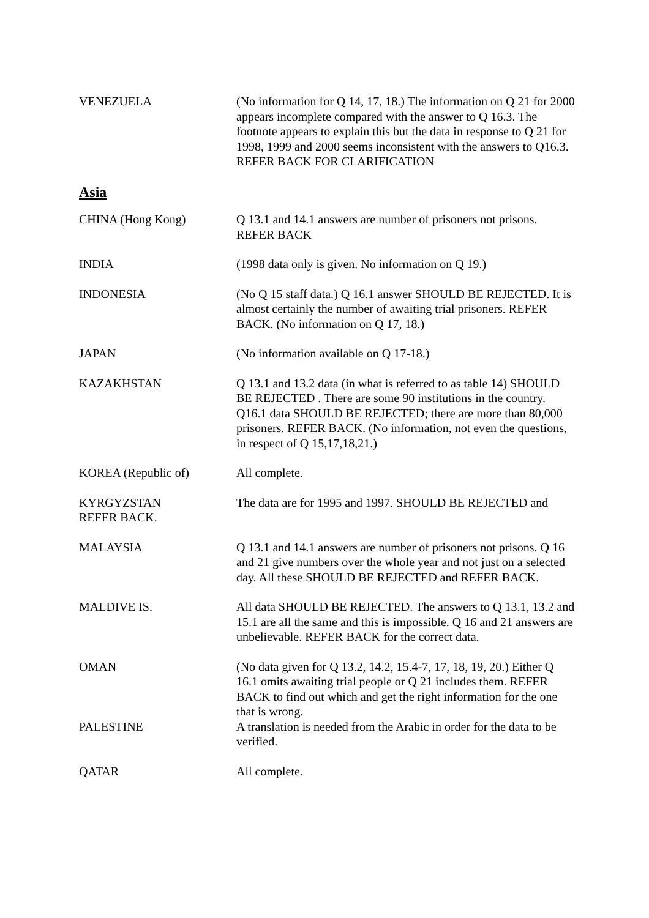VENEZUELA (No information for Q 14, 17, 18.) The information on Q 21 for 2000 appears incomplete compared with the answer to Q 16.3. The footnote appears to explain this but the data in response to Q 21 for 1998, 1999 and 2000 seems inconsistent with the answers to Q16.3. REFER BACK FOR CLARIFICATION
Asia
CHINA (Hong Kong) Q 13.1 and 14.1 answers are number of prisoners not prisons. REFER BACK
INDIA (1998 data only is given. No information on Q 19.)
INDONESIA (No Q 15 staff data.) Q 16.1 answer SHOULD BE REJECTED. It is almost certainly the number of awaiting trial prisoners. REFER BACK. (No information on Q 17, 18.)
JAPAN (No information available on Q 17-18.)
KAZAKHSTAN Q 13.1 and 13.2 data (in what is referred to as table 14) SHOULD BE REJECTED . There are some 90 institutions in the country. Q16.1 data SHOULD BE REJECTED; there are more than 80,000 prisoners. REFER BACK. (No information, not even the questions, in respect of Q 15,17,18,21.)
KOREA (Republic of) All complete.
KYRGYZSTAN
REFER BACK.
The data are for 1995 and 1997. SHOULD BE REJECTED and
MALAYSIA Q 13.1 and 14.1 answers are number of prisoners not prisons. Q 16 and 21 give numbers over the whole year and not just on a selected day. All these SHOULD BE REJECTED and REFER BACK.
MALDIVE IS. All data SHOULD BE REJECTED. The answers to Q 13.1, 13.2 and 15.1 are all the same and this is impossible. Q 16 and 21 answers are unbelievable. REFER BACK for the correct data.
OMAN (No data given for Q 13.2, 14.2, 15.4-7, 17, 18, 19, 20.) Either Q 16.1 omits awaiting trial people or Q 21 includes them. REFER BACK to find out which and get the right information for the one that is wrong.
PALESTINE A translation is needed from the Arabic in order for the data to be verified.
QATAR All complete.